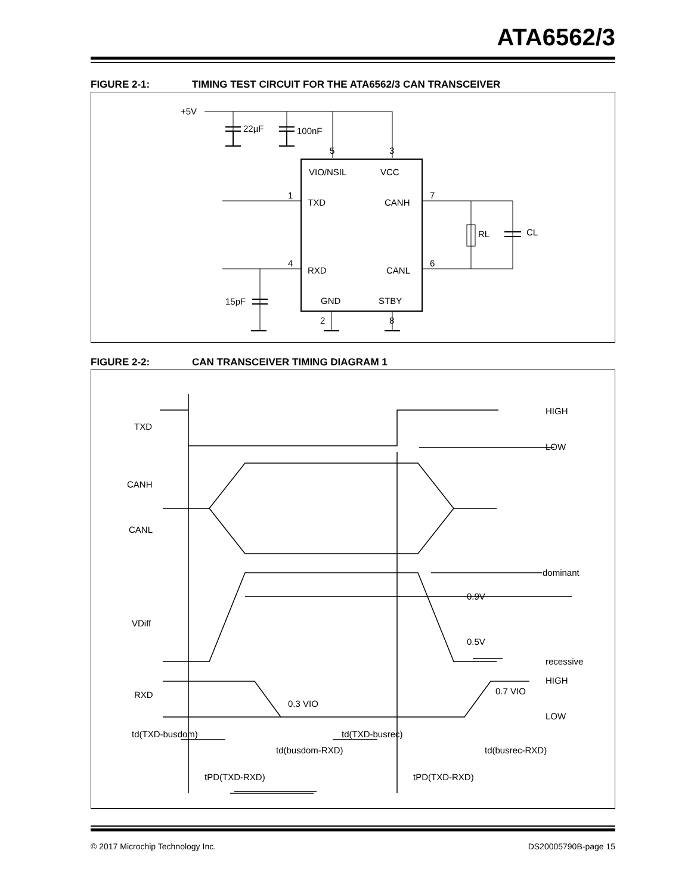ATA6562/3
FIGURE 2-1: TIMING TEST CIRCUIT FOR THE ATA6562/3 CAN TRANSCEIVER
+5V
22µF
100nF
5
3
VIO/NSIL
VCC
TXD
CANH
RXD
CANL
GND
STBY
1
4
7
6
2
8
RL
CL
15pF
FIGURE 2-2: CAN TRANSCEIVER TIMING DIAGRAM 1
TXD
CANH
CANL
VDiff
RXD
HIGH
LOW
dominant
0.9V
0.5V
recessive
HIGH
0.7 VIO
0.3 VIO
LOW
td(TXD-busdom)
td(TXD-busrec)
td(busdom-RXD)
td(busrec-RXD)
tPD(TXD-RXD)
tPD(TXD-RXD)
© 2017 Microchip Technology Inc. DS20005790B-page 15